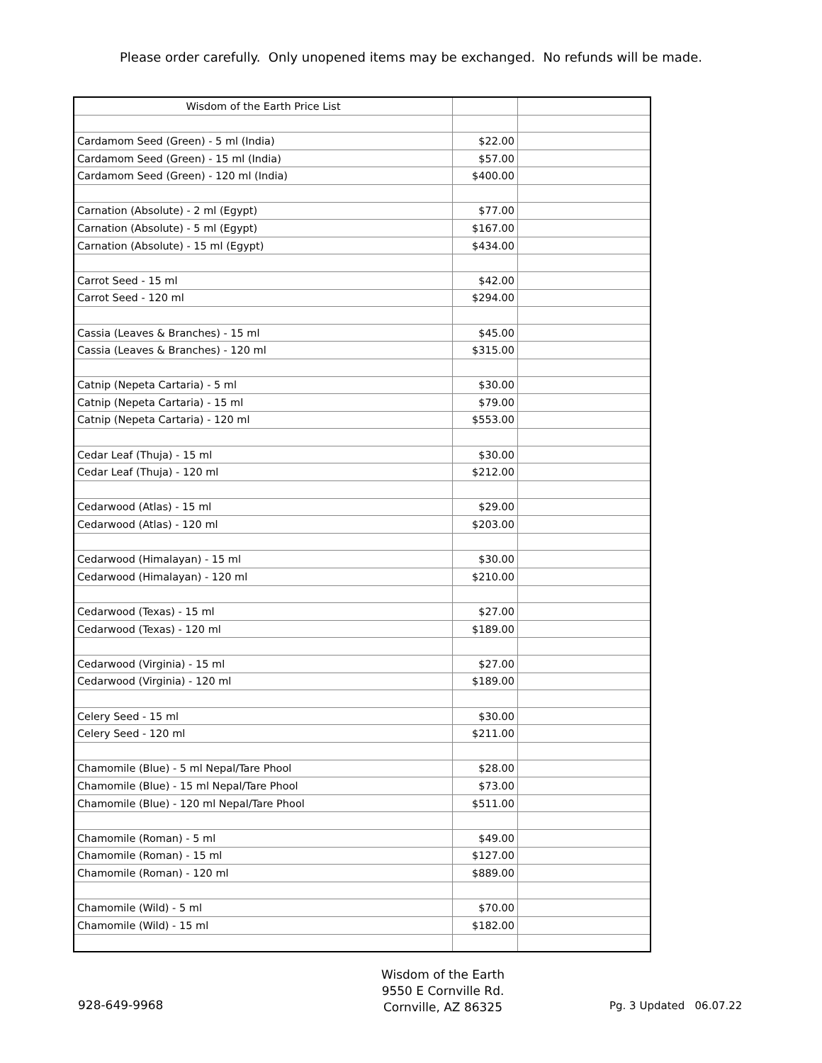Please order carefully. Only unopened items may be exchanged. No refunds will be made.
| Wisdom of the Earth Price List | | |
| Cardamom Seed (Green) - 5 ml (India) | $22.00 | |
| Cardamom Seed (Green) - 15 ml (India) | $57.00 | |
| Cardamom Seed (Green) - 120 ml (India) | $400.00 | |
| Carnation (Absolute) - 2 ml (Egypt) | $77.00 | |
| Carnation (Absolute) - 5 ml (Egypt) | $167.00 | |
| Carnation (Absolute) - 15 ml (Egypt) | $434.00 | |
| Carrot Seed - 15 ml | $42.00 | |
| Carrot Seed - 120 ml | $294.00 | |
| Cassia (Leaves & Branches) - 15 ml | $45.00 | |
| Cassia (Leaves & Branches) - 120 ml | $315.00 | |
| Catnip (Nepeta Cartaria) - 5 ml | $30.00 | |
| Catnip (Nepeta Cartaria) - 15 ml | $79.00 | |
| Catnip (Nepeta Cartaria) - 120 ml | $553.00 | |
| Cedar Leaf (Thuja) - 15 ml | $30.00 | |
| Cedar Leaf (Thuja) - 120 ml | $212.00 | |
| Cedarwood (Atlas) - 15 ml | $29.00 | |
| Cedarwood (Atlas) - 120 ml | $203.00 | |
| Cedarwood (Himalayan) - 15 ml | $30.00 | |
| Cedarwood (Himalayan) - 120 ml | $210.00 | |
| Cedarwood (Texas) - 15 ml | $27.00 | |
| Cedarwood (Texas) - 120 ml | $189.00 | |
| Cedarwood (Virginia) - 15 ml | $27.00 | |
| Cedarwood (Virginia) - 120 ml | $189.00 | |
| Celery Seed - 15 ml | $30.00 | |
| Celery Seed - 120 ml | $211.00 | |
| Chamomile (Blue) - 5 ml Nepal/Tare Phool | $28.00 | |
| Chamomile (Blue) - 15 ml Nepal/Tare Phool | $73.00 | |
| Chamomile (Blue) - 120 ml Nepal/Tare Phool | $511.00 | |
| Chamomile (Roman) - 5 ml | $49.00 | |
| Chamomile (Roman) - 15 ml | $127.00 | |
| Chamomile (Roman) - 120 ml | $889.00 | |
| Chamomile (Wild) - 5 ml | $70.00 | |
| Chamomile (Wild) - 15 ml | $182.00 | |
928-649-9968
Wisdom of the Earth
9550 E Cornville Rd.
Cornville, AZ 86325
Pg. 3 Updated 06.07.22